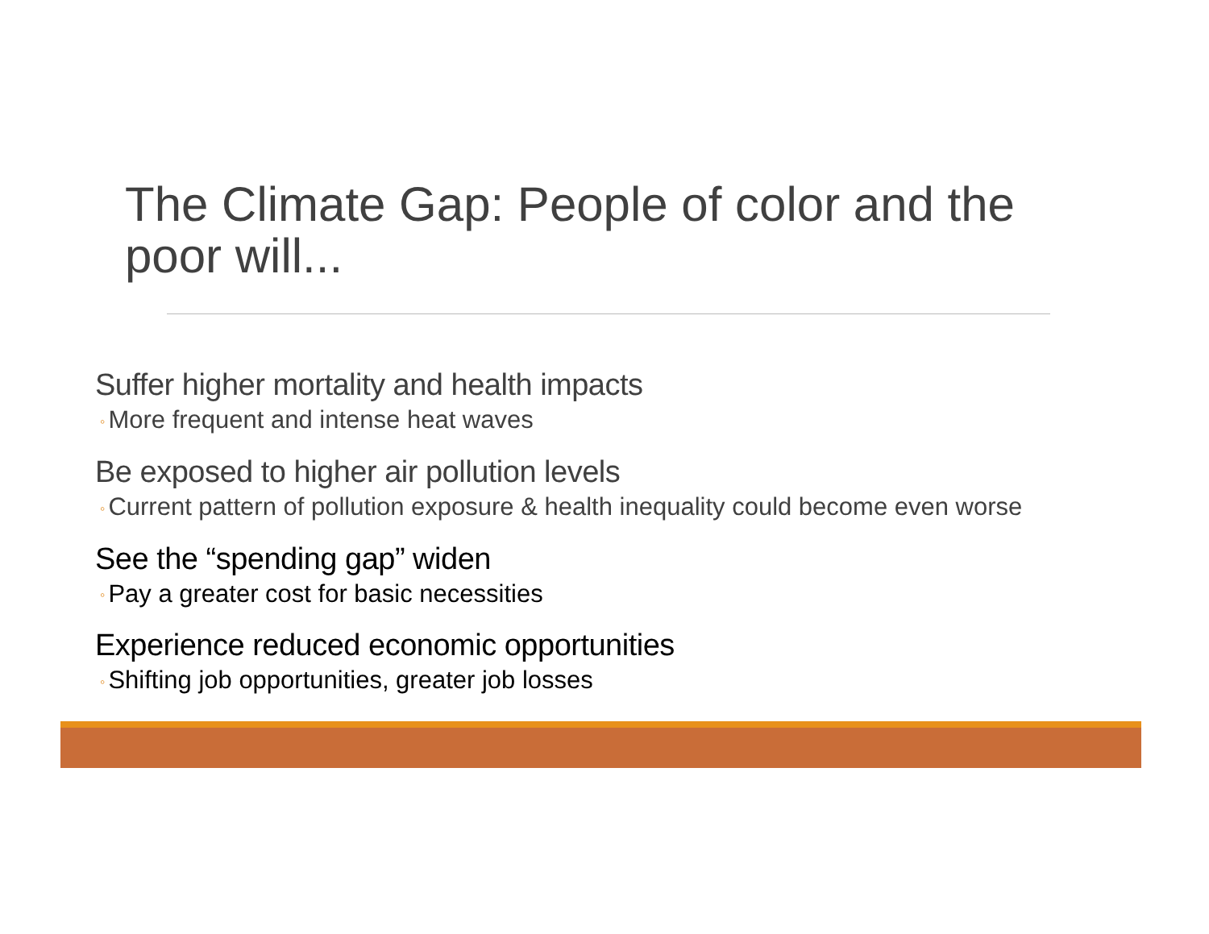The Climate Gap: People of color and the poor will...
Suffer higher mortality and health impacts
◦ More frequent and intense heat waves
Be exposed to higher air pollution levels
◦ Current pattern of pollution exposure & health inequality could become even worse
See the “spending gap” widen
◦ Pay a greater cost for basic necessities
Experience reduced economic opportunities
◦ Shifting job opportunities, greater job losses